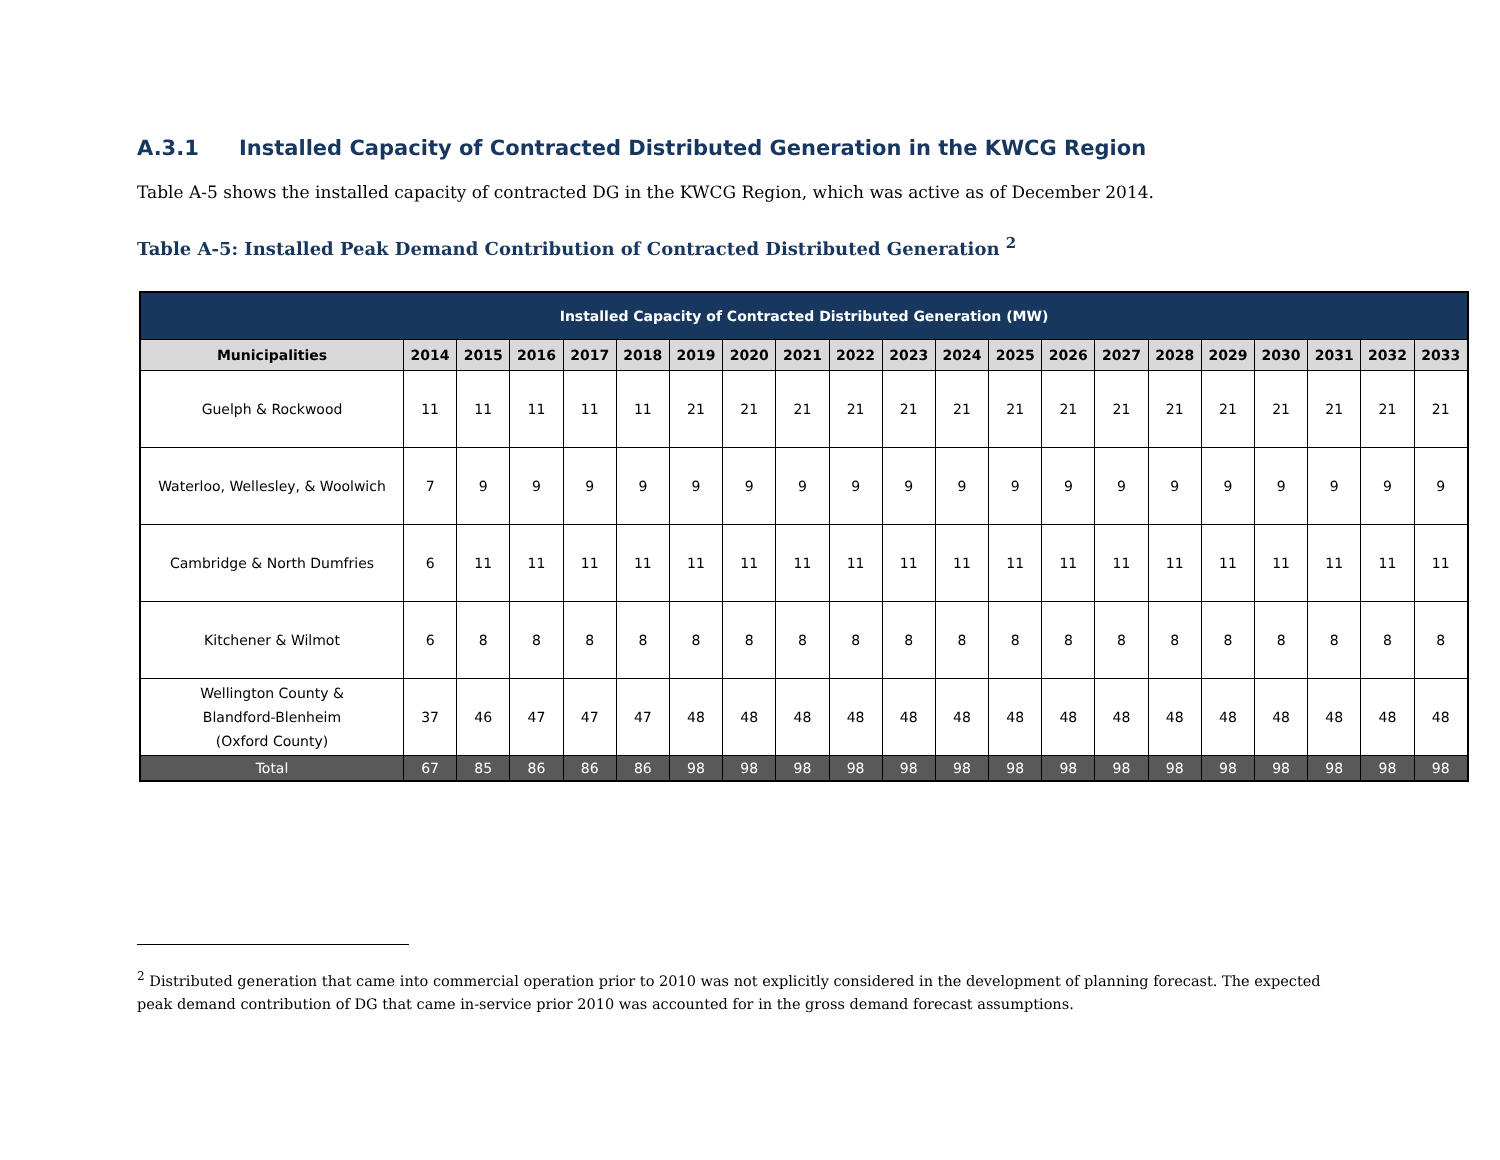A.3.1 Installed Capacity of Contracted Distributed Generation in the KWCG Region
Table A-5 shows the installed capacity of contracted DG in the KWCG Region, which was active as of December 2014.
Table A-5: Installed Peak Demand Contribution of Contracted Distributed Generation <sup>2</sup>
| Installed Capacity of Contracted Distributed Generation (MW) | | | | | | | | | | | | | | | | | | | | |
| --- | --- | --- | --- | --- | --- | --- | --- | --- | --- | --- | --- | --- | --- | --- | --- | --- | --- | --- | --- | --- |
| Municipalities | 2014 | 2015 | 2016 | 2017 | 2018 | 2019 | 2020 | 2021 | 2022 | 2023 | 2024 | 2025 | 2026 | 2027 | 2028 | 2029 | 2030 | 2031 | 2032 | 2033 |
| Guelph & Rockwood | 11 | 11 | 11 | 11 | 11 | 21 | 21 | 21 | 21 | 21 | 21 | 21 | 21 | 21 | 21 | 21 | 21 | 21 | 21 | 21 |
| Waterloo, Wellesley, & Woolwich | 7 | 9 | 9 | 9 | 9 | 9 | 9 | 9 | 9 | 9 | 9 | 9 | 9 | 9 | 9 | 9 | 9 | 9 | 9 | 9 |
| Cambridge & North Dumfries | 6 | 11 | 11 | 11 | 11 | 11 | 11 | 11 | 11 | 11 | 11 | 11 | 11 | 11 | 11 | 11 | 11 | 11 | 11 | 11 |
| Kitchener & Wilmot | 6 | 8 | 8 | 8 | 8 | 8 | 8 | 8 | 8 | 8 | 8 | 8 | 8 | 8 | 8 | 8 | 8 | 8 | 8 | 8 |
| Wellington County & Blandford-Blenheim (Oxford County) | 37 | 46 | 47 | 47 | 47 | 48 | 48 | 48 | 48 | 48 | 48 | 48 | 48 | 48 | 48 | 48 | 48 | 48 | 48 | 48 |
| Total | 67 | 85 | 86 | 86 | 86 | 98 | 98 | 98 | 98 | 98 | 98 | 98 | 98 | 98 | 98 | 98 | 98 | 98 | 98 | 98 |
<sup>2</sup> Distributed generation that came into commercial operation prior to 2010 was not explicitly considered in the development of planning forecast. The expected peak demand contribution of DG that came in-service prior 2010 was accounted for in the gross demand forecast assumptions.